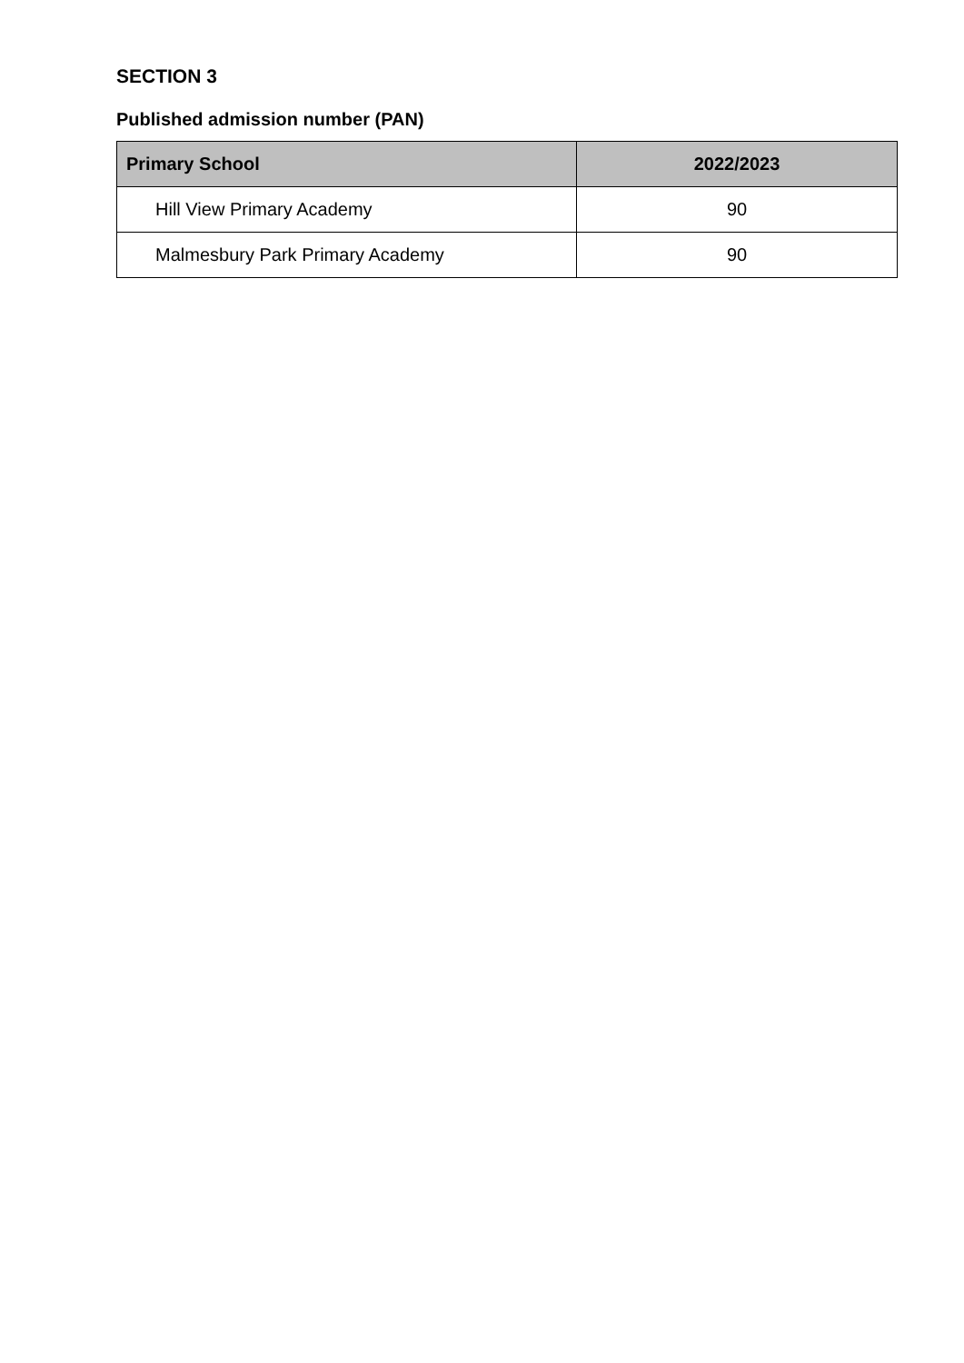SECTION 3
Published admission number (PAN)
| Primary School | 2022/2023 |
| --- | --- |
| Hill View Primary Academy | 90 |
| Malmesbury Park Primary Academy | 90 |